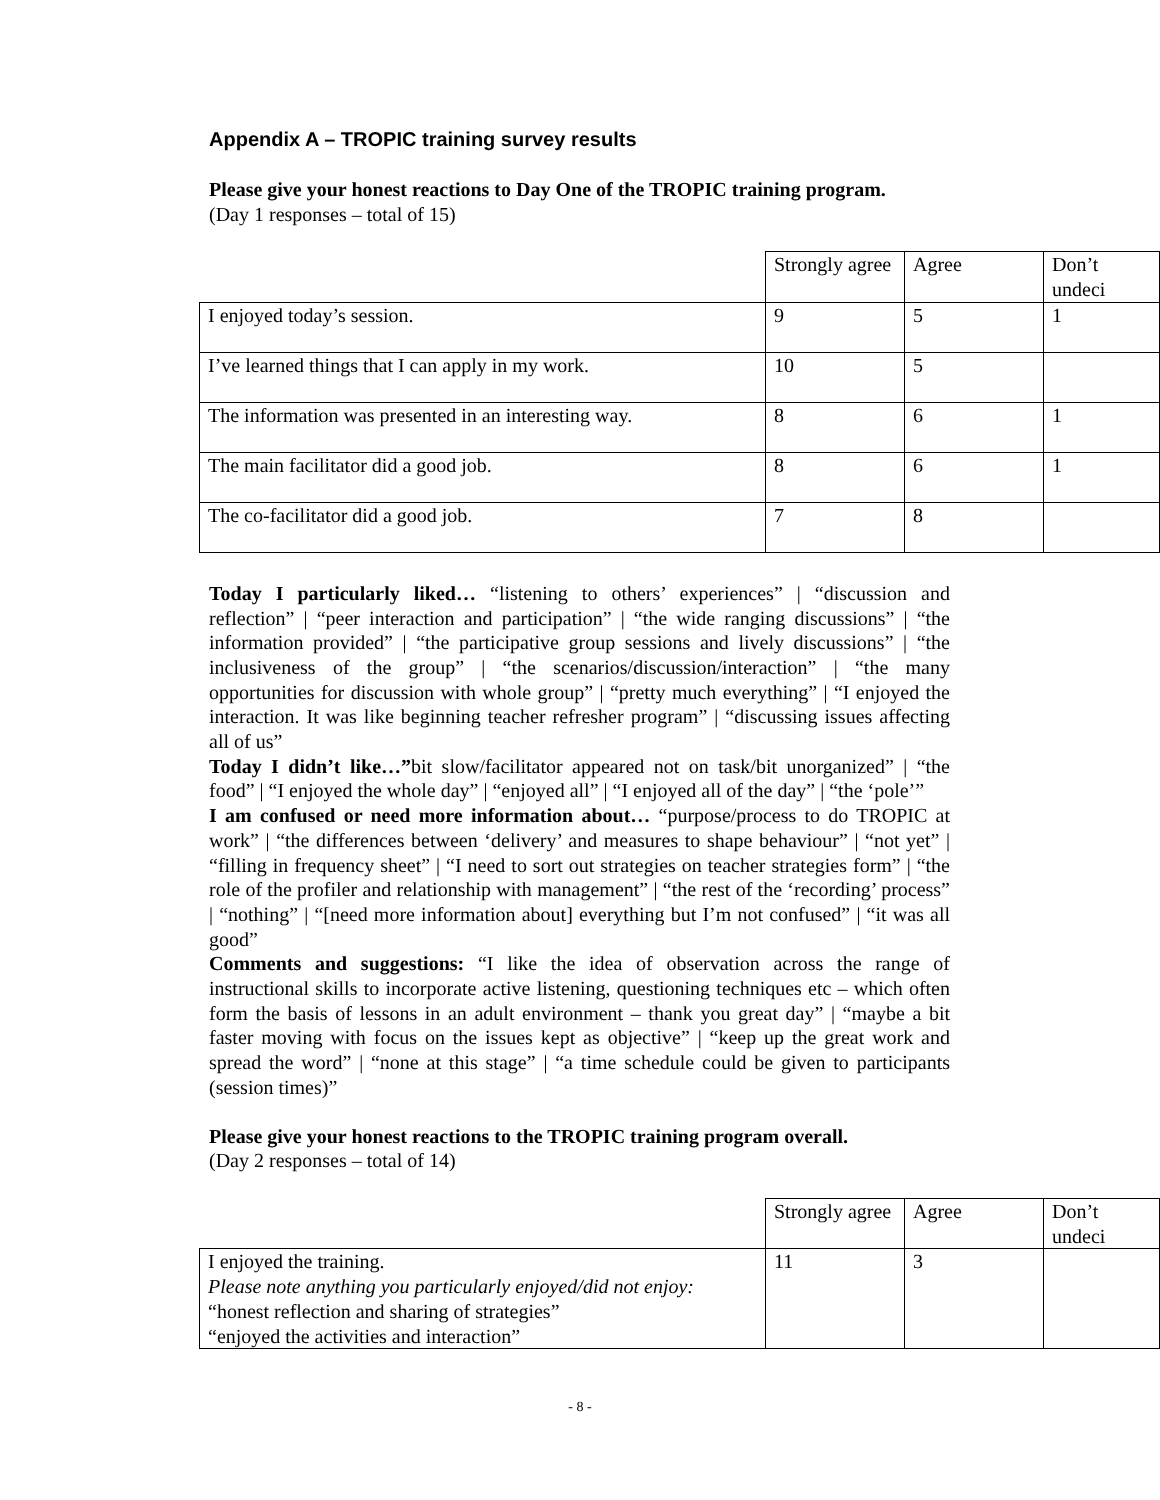Appendix A – TROPIC training survey results
Please give your honest reactions to Day One of the TROPIC training program.
(Day 1 responses – total of 15)
| | Strongly agree | Agree | Don’t undeci |
| I enjoyed today’s session. | 9 | 5 | 1 |
| I’ve learned things that I can apply in my work. | 10 | 5 | |
| The information was presented in an interesting way. | 8 | 6 | 1 |
| The main facilitator did a good job. | 8 | 6 | 1 |
| The co-facilitator did a good job. | 7 | 8 | |
Today I particularly liked… “listening to others’ experiences” | “discussion and reflection” | “peer interaction and participation” | “the wide ranging discussions” | “the information provided” | “the participative group sessions and lively discussions” | “the inclusiveness of the group” | “the scenarios/discussion/interaction” | “the many opportunities for discussion with whole group” | “pretty much everything” | “I enjoyed the interaction. It was like beginning teacher refresher program” | “discussing issues affecting all of us”
Today I didn’t like…”bit slow/facilitator appeared not on task/bit unorganized” | “the food” | “I enjoyed the whole day” | “enjoyed all” | “I enjoyed all of the day” | “the ‘pole’”
I am confused or need more information about… “purpose/process to do TROPIC at work” | “the differences between ‘delivery’ and measures to shape behaviour” | “not yet” | “filling in frequency sheet” | “I need to sort out strategies on teacher strategies form” | “the role of the profiler and relationship with management” | “the rest of the ‘recording’ process” | “nothing” | “[need more information about] everything but I’m not confused” | “it was all good”
Comments and suggestions: “I like the idea of observation across the range of instructional skills to incorporate active listening, questioning techniques etc – which often form the basis of lessons in an adult environment – thank you great day” | “maybe a bit faster moving with focus on the issues kept as objective” | “keep up the great work and spread the word” | “none at this stage” | “a time schedule could be given to participants (session times)”
Please give your honest reactions to the TROPIC training program overall.
(Day 2 responses – total of 14)
| | Strongly agree | Agree | Don’t undeci |
| I enjoyed the training. Please note anything you particularly enjoyed/did not enjoy: “honest reflection and sharing of strategies” “enjoyed the activities and interaction” | 11 | 3 | |
- 8 -